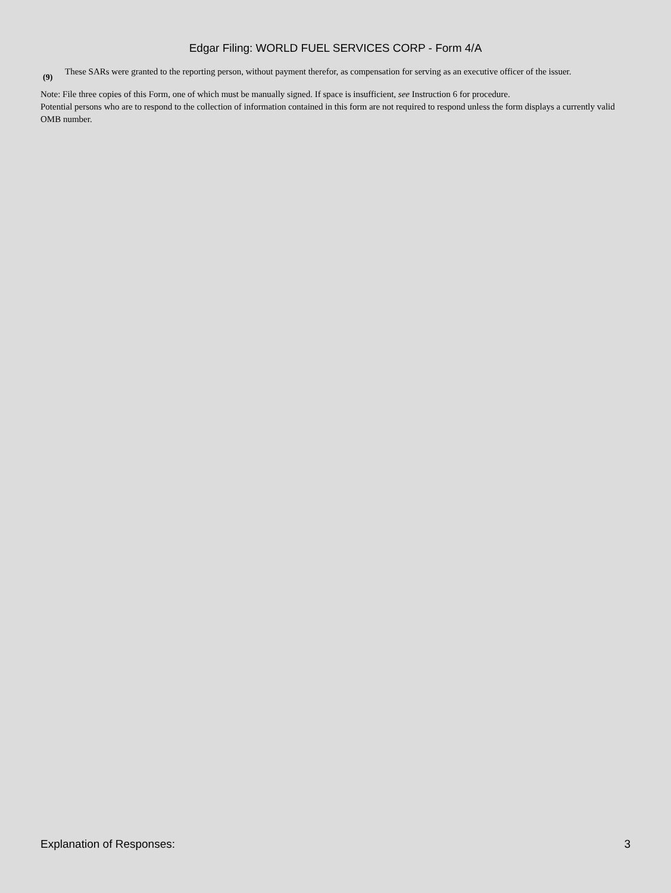Edgar Filing: WORLD FUEL SERVICES CORP - Form 4/A
(9)
These SARs were granted to the reporting person, without payment therefor, as compensation for serving as an executive officer of the issuer.
Note: File three copies of this Form, one of which must be manually signed. If space is insufficient, see Instruction 6 for procedure.
Potential persons who are to respond to the collection of information contained in this form are not required to respond unless the form displays a currently valid OMB number.
Explanation of Responses: 3